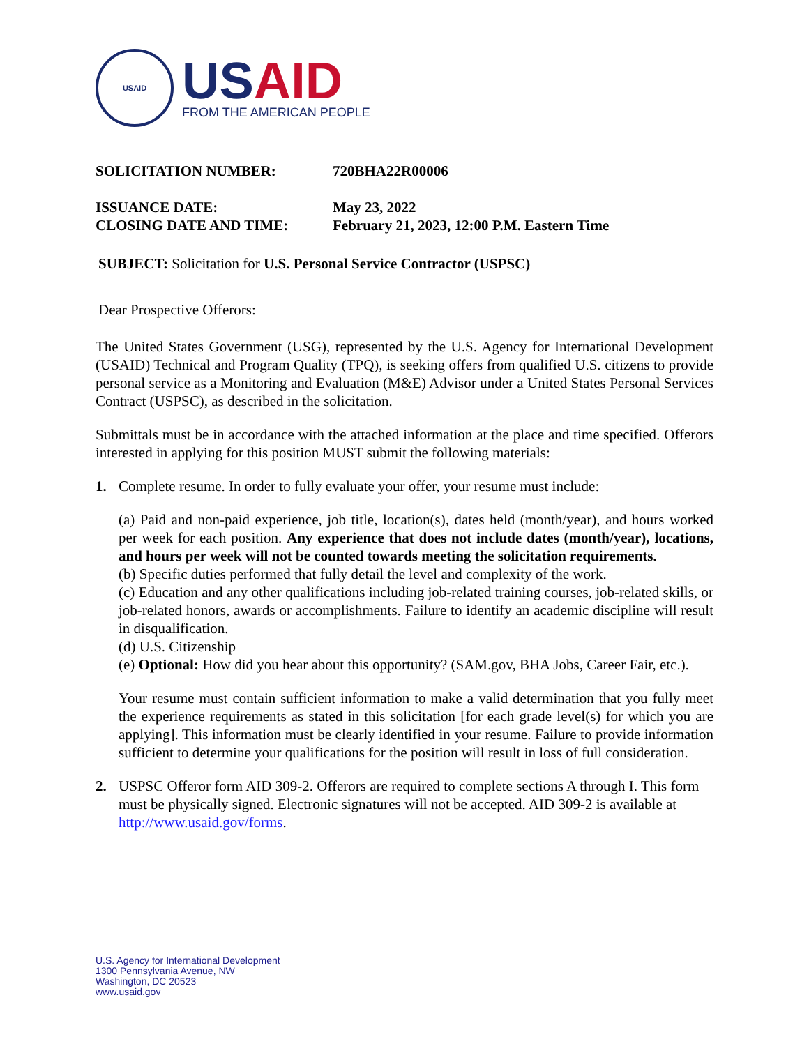USAID
USAID
FROM THE AMERICAN PEOPLE
SOLICITATION NUMBER: 720BHA22R00006
ISSUANCE DATE: May 23, 2022
CLOSING DATE AND TIME: February 21, 2023, 12:00 P.M. Eastern Time
SUBJECT: Solicitation for U.S. Personal Service Contractor (USPSC)
Dear Prospective Offerors:
The United States Government (USG), represented by the U.S. Agency for International Development (USAID) Technical and Program Quality (TPQ), is seeking offers from qualified U.S. citizens to provide personal service as a Monitoring and Evaluation (M&E) Advisor under a United States Personal Services Contract (USPSC), as described in the solicitation.
Submittals must be in accordance with the attached information at the place and time specified. Offerors interested in applying for this position MUST submit the following materials:
1. Complete resume. In order to fully evaluate your offer, your resume must include:
(a) Paid and non-paid experience, job title, location(s), dates held (month/year), and hours worked per week for each position. Any experience that does not include dates (month/year), locations, and hours per week will not be counted towards meeting the solicitation requirements.
(b) Specific duties performed that fully detail the level and complexity of the work.
(c) Education and any other qualifications including job-related training courses, job-related skills, or job-related honors, awards or accomplishments. Failure to identify an academic discipline will result in disqualification.
(d) U.S. Citizenship
(e) Optional: How did you hear about this opportunity? (SAM.gov, BHA Jobs, Career Fair, etc.).
Your resume must contain sufficient information to make a valid determination that you fully meet the experience requirements as stated in this solicitation [for each grade level(s) for which you are applying]. This information must be clearly identified in your resume. Failure to provide information sufficient to determine your qualifications for the position will result in loss of full consideration.
2. USPSC Offeror form AID 309-2. Offerors are required to complete sections A through I. This form must be physically signed. Electronic signatures will not be accepted. AID 309-2 is available at http://www.usaid.gov/forms.
U.S. Agency for International Development
1300 Pennsylvania Avenue, NW
Washington, DC 20523
www.usaid.gov